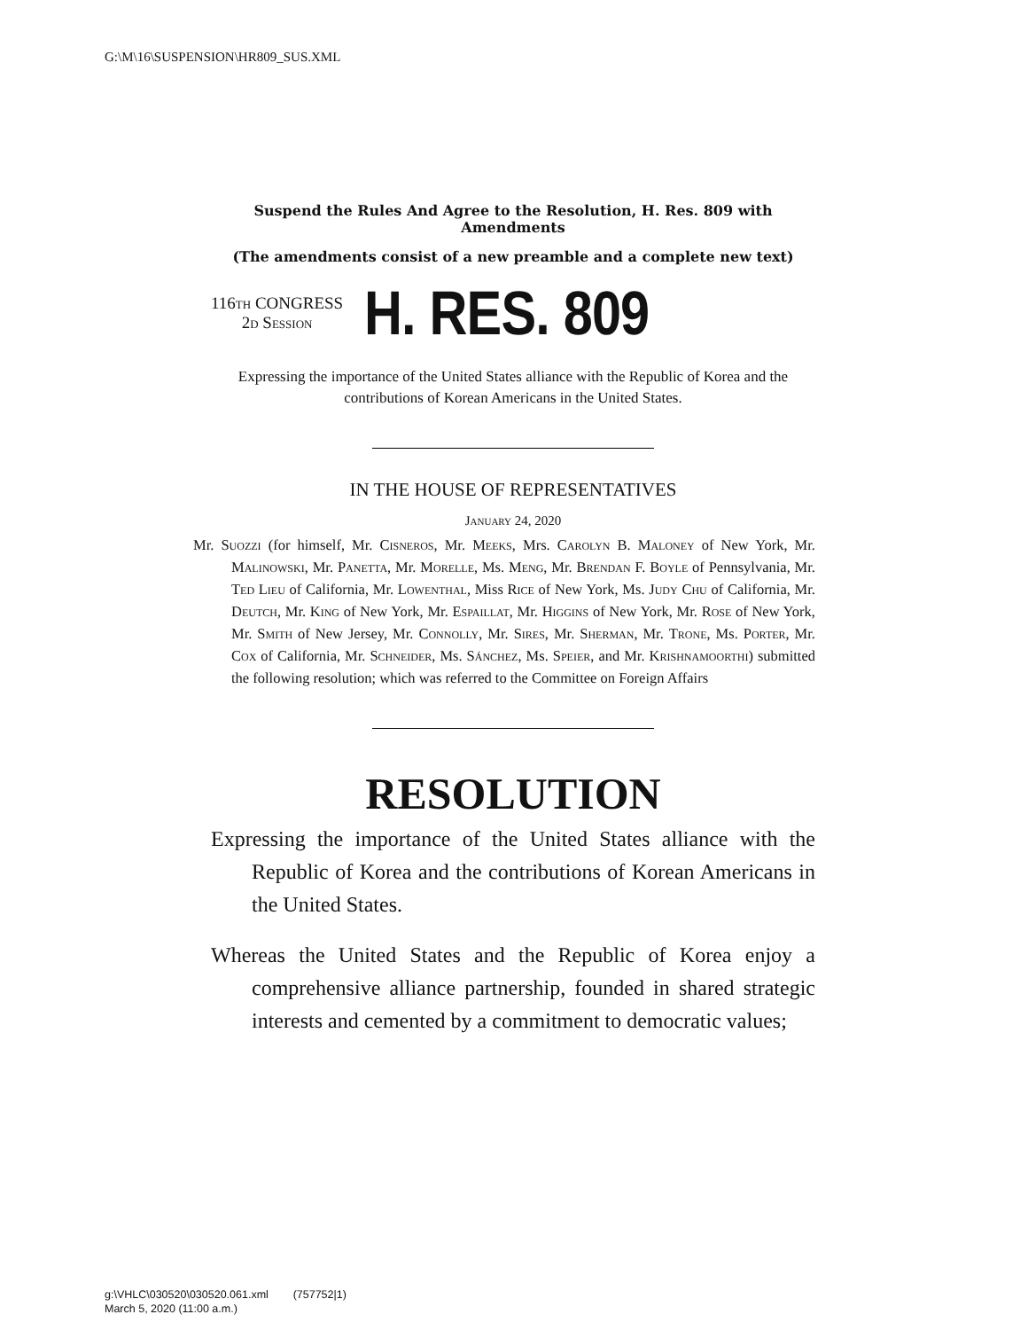G:\M\16\SUSPENSION\HR809_SUS.XML
Suspend the Rules And Agree to the Resolution, H. Res. 809 with Amendments
(The amendments consist of a new preamble and a complete new text)
116th CONGRESS
2d Session
H. RES. 809
Expressing the importance of the United States alliance with the Republic of Korea and the contributions of Korean Americans in the United States.
IN THE HOUSE OF REPRESENTATIVES
January 24, 2020
Mr. Suozzi (for himself, Mr. Cisneros, Mr. Meeks, Mrs. Carolyn B. Maloney of New York, Mr. Malinowski, Mr. Panetta, Mr. Morelle, Ms. Meng, Mr. Brendan F. Boyle of Pennsylvania, Mr. Ted Lieu of California, Mr. Lowenthal, Miss Rice of New York, Ms. Judy Chu of California, Mr. Deutch, Mr. King of New York, Mr. Espaillat, Mr. Higgins of New York, Mr. Rose of New York, Mr. Smith of New Jersey, Mr. Connolly, Mr. Sires, Mr. Sherman, Mr. Trone, Ms. Porter, Mr. Cox of California, Mr. Schneider, Ms. Sánchez, Ms. Speier, and Mr. Krishnamoorthi) submitted the following resolution; which was referred to the Committee on Foreign Affairs
RESOLUTION
Expressing the importance of the United States alliance with the Republic of Korea and the contributions of Korean Americans in the United States.
Whereas the United States and the Republic of Korea enjoy a comprehensive alliance partnership, founded in shared strategic interests and cemented by a commitment to democratic values;
g:\VHLC\030520\030520.061.xml (757752|1)
March 5, 2020 (11:00 a.m.)